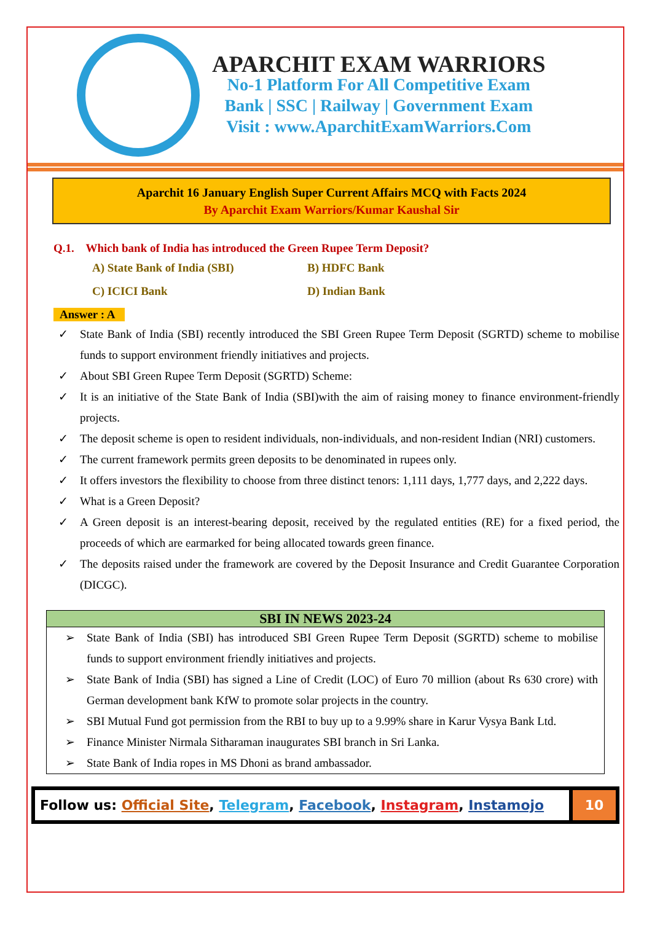APARCHIT EXAM WARRIORS
No-1 Platform For All Competitive Exam
Bank | SSC | Railway | Government Exam
Visit : www.AparchitExamWarriors.Com
Aparchit 16 January English Super Current Affairs MCQ with Facts 2024
By Aparchit Exam Warriors/Kumar Kaushal Sir
Q.1. Which bank of India has introduced the Green Rupee Term Deposit?
A) State Bank of India (SBI)
B) HDFC Bank
C) ICICI Bank
D) Indian Bank
Answer : A
✓ State Bank of India (SBI) recently introduced the SBI Green Rupee Term Deposit (SGRTD) scheme to mobilise funds to support environment friendly initiatives and projects.
✓ About SBI Green Rupee Term Deposit (SGRTD) Scheme:
✓ It is an initiative of the State Bank of India (SBI)with the aim of raising money to finance environment-friendly projects.
✓ The deposit scheme is open to resident individuals, non-individuals, and non-resident Indian (NRI) customers.
✓ The current framework permits green deposits to be denominated in rupees only.
✓ It offers investors the flexibility to choose from three distinct tenors: 1,111 days, 1,777 days, and 2,222 days.
✓ What is a Green Deposit?
✓ A Green deposit is an interest-bearing deposit, received by the regulated entities (RE) for a fixed period, the proceeds of which are earmarked for being allocated towards green finance.
✓ The deposits raised under the framework are covered by the Deposit Insurance and Credit Guarantee Corporation (DICGC).
SBI IN NEWS 2023-24
➢ State Bank of India (SBI) has introduced SBI Green Rupee Term Deposit (SGRTD) scheme to mobilise funds to support environment friendly initiatives and projects.
➢ State Bank of India (SBI) has signed a Line of Credit (LOC) of Euro 70 million (about Rs 630 crore) with German development bank KfW to promote solar projects in the country.
➢ SBI Mutual Fund got permission from the RBI to buy up to a 9.99% share in Karur Vysya Bank Ltd.
➢ Finance Minister Nirmala Sitharaman inaugurates SBI branch in Sri Lanka.
➢ State Bank of India ropes in MS Dhoni as brand ambassador.
Follow us: Official Site, Telegram, Facebook, Instagram, Instamojo
10